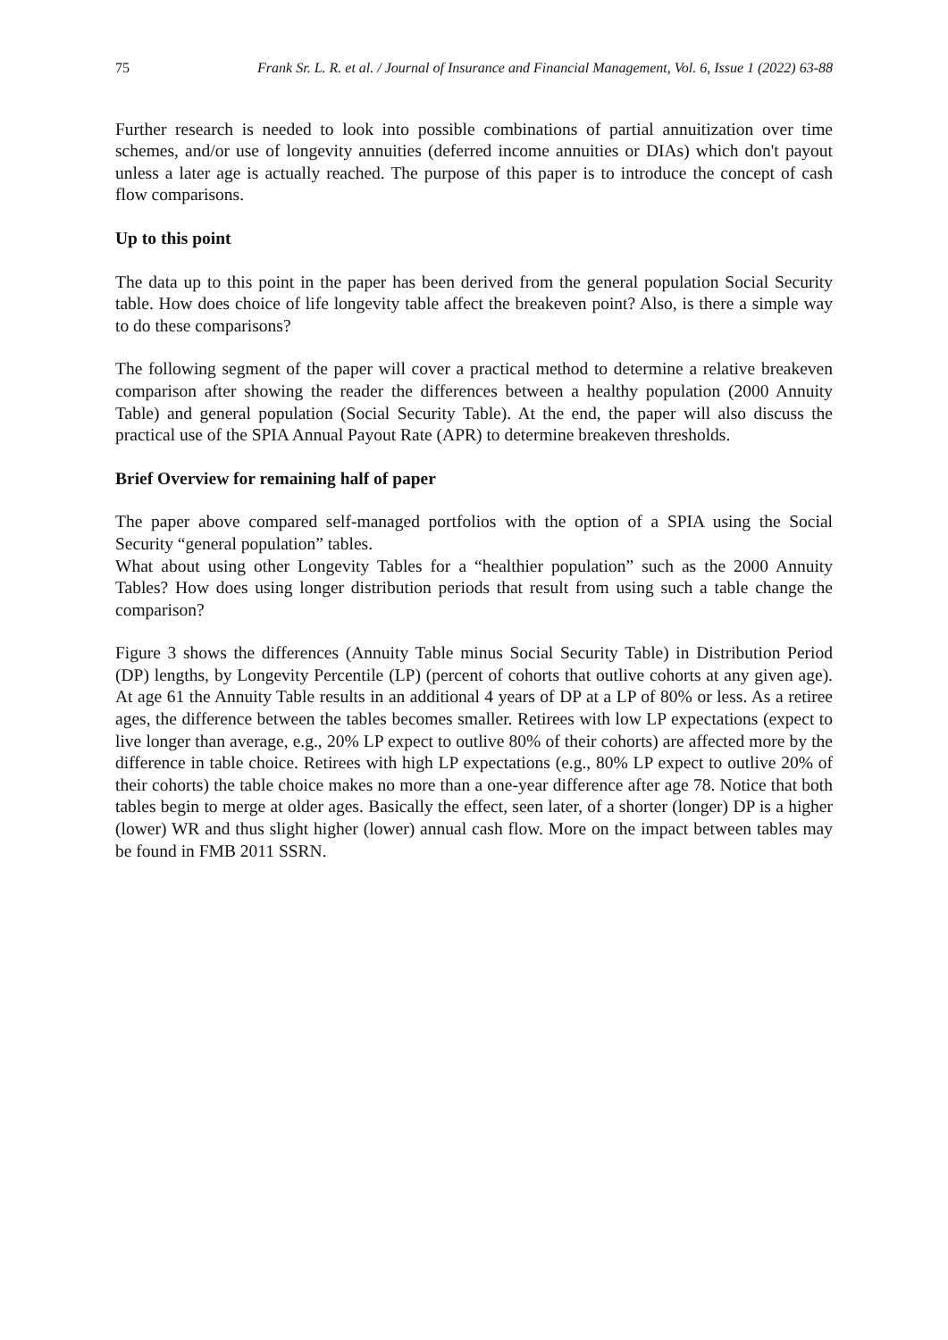75 Frank Sr. L. R. et al. / Journal of Insurance and Financial Management, Vol. 6, Issue 1 (2022) 63-88
Further research is needed to look into possible combinations of partial annuitization over time schemes, and/or use of longevity annuities (deferred income annuities or DIAs) which don't payout unless a later age is actually reached. The purpose of this paper is to introduce the concept of cash flow comparisons.
Up to this point
The data up to this point in the paper has been derived from the general population Social Security table. How does choice of life longevity table affect the breakeven point? Also, is there a simple way to do these comparisons?
The following segment of the paper will cover a practical method to determine a relative breakeven comparison after showing the reader the differences between a healthy population (2000 Annuity Table) and general population (Social Security Table). At the end, the paper will also discuss the practical use of the SPIA Annual Payout Rate (APR) to determine breakeven thresholds.
Brief Overview for remaining half of paper
The paper above compared self-managed portfolios with the option of a SPIA using the Social Security “general population” tables.
What about using other Longevity Tables for a “healthier population” such as the 2000 Annuity Tables? How does using longer distribution periods that result from using such a table change the comparison?
Figure 3 shows the differences (Annuity Table minus Social Security Table) in Distribution Period (DP) lengths, by Longevity Percentile (LP) (percent of cohorts that outlive cohorts at any given age). At age 61 the Annuity Table results in an additional 4 years of DP at a LP of 80% or less. As a retiree ages, the difference between the tables becomes smaller. Retirees with low LP expectations (expect to live longer than average, e.g., 20% LP expect to outlive 80% of their cohorts) are affected more by the difference in table choice. Retirees with high LP expectations (e.g., 80% LP expect to outlive 20% of their cohorts) the table choice makes no more than a one-year difference after age 78. Notice that both tables begin to merge at older ages. Basically the effect, seen later, of a shorter (longer) DP is a higher (lower) WR and thus slight higher (lower) annual cash flow. More on the impact between tables may be found in FMB 2011 SSRN.